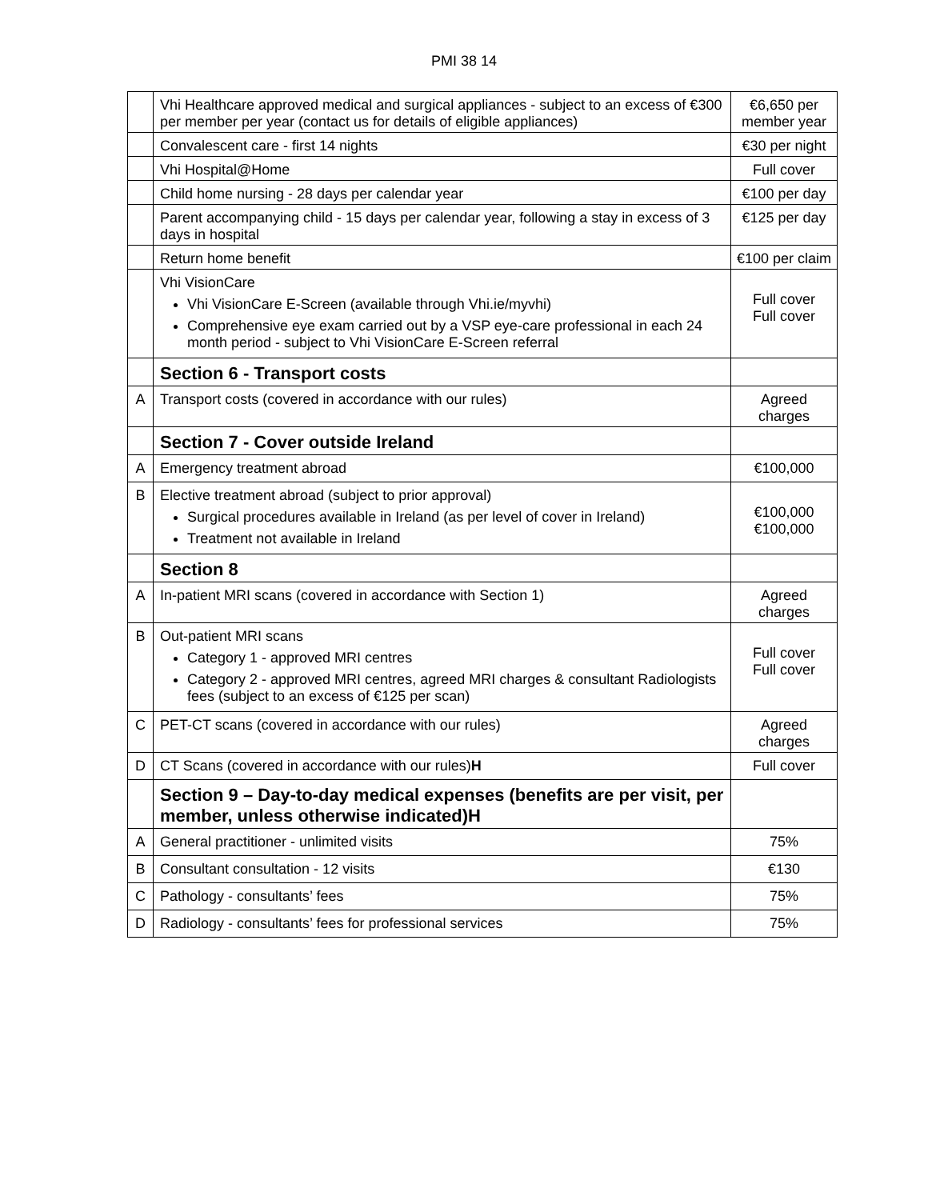PMI 38 14
| | Vhi Healthcare approved medical and surgical appliances - subject to an excess of €300 per member per year (contact us for details of eligible appliances) | €6,650 per member year |
| | Convalescent care - first 14 nights | €30 per night |
| | Vhi Hospital@Home | Full cover |
| | Child home nursing - 28 days per calendar year | €100 per day |
| | Parent accompanying child - 15 days per calendar year, following a stay in excess of 3 days in hospital | €125 per day |
| | Return home benefit | €100 per claim |
| | Vhi VisionCare Vhi VisionCare E-Screen (available through Vhi.ie/myvhi) Comprehensive eye exam carried out by a VSP eye-care professional in each 24 month period - subject to Vhi VisionCare E-Screen referral | Full cover Full cover |
| | Section 6 - Transport costs | |
| A | Transport costs (covered in accordance with our rules) | Agreed charges |
| | Section 7 - Cover outside Ireland | |
| A | Emergency treatment abroad | €100,000 |
| B | Elective treatment abroad (subject to prior approval) Surgical procedures available in Ireland (as per level of cover in Ireland) Treatment not available in Ireland | €100,000 €100,000 |
| | Section 8 | |
| A | In-patient MRI scans (covered in accordance with Section 1) | Agreed charges |
| B | Out-patient MRI scans Category 1 - approved MRI centres Category 2 - approved MRI centres, agreed MRI charges & consultant Radiologists fees (subject to an excess of €125 per scan) | Full cover Full cover |
| C | PET-CT scans (covered in accordance with our rules) | Agreed charges |
| D | CT Scans (covered in accordance with our rules) H | Full cover |
| | Section 9 – Day-to-day medical expenses (benefits are per visit, per member, unless otherwise indicated)H | |
| A | General practitioner - unlimited visits | 75% |
| B | Consultant consultation - 12 visits | €130 |
| C | Pathology - consultants’ fees | 75% |
| D | Radiology - consultants’ fees for professional services | 75% |